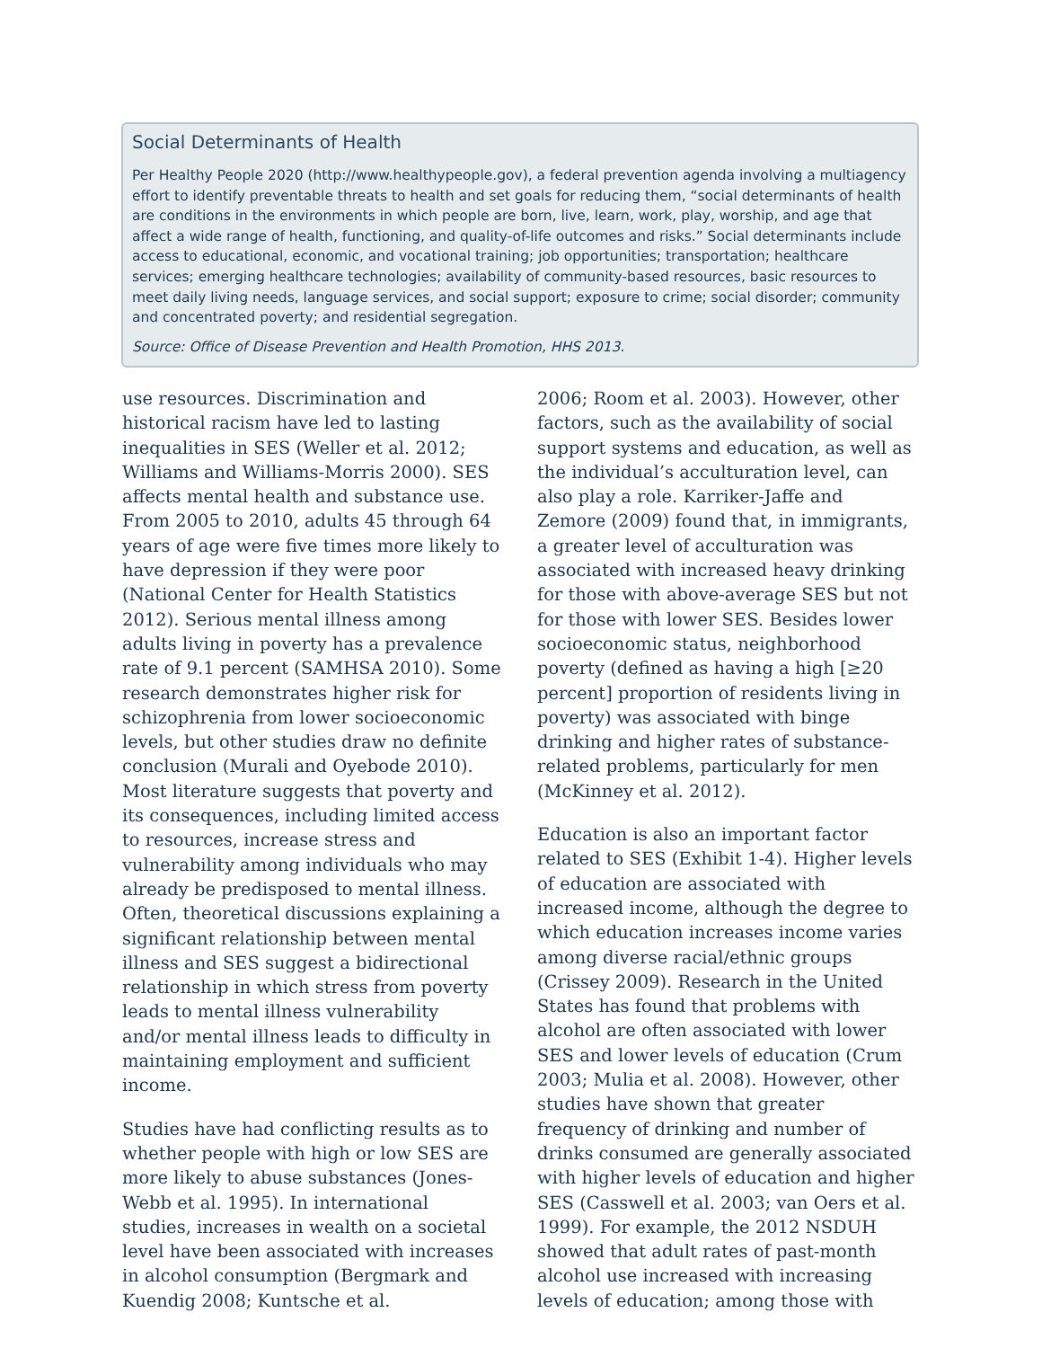Social Determinants of Health
Per Healthy People 2020 (http://www.healthypeople.gov), a federal prevention agenda involving a multiagency effort to identify preventable threats to health and set goals for reducing them, “social determinants of health are conditions in the environments in which people are born, live, learn, work, play, worship, and age that affect a wide range of health, functioning, and quality-of-life outcomes and risks.” Social determinants include access to educational, economic, and vocational training; job opportunities; transportation; healthcare services; emerging healthcare technologies; availability of community-based resources, basic resources to meet daily living needs, language services, and social support; exposure to crime; social disorder; community and concentrated poverty; and residential segregation.
Source: Office of Disease Prevention and Health Promotion, HHS 2013.
use resources. Discrimination and historical racism have led to lasting inequalities in SES (Weller et al. 2012; Williams and Williams-Morris 2000). SES affects mental health and substance use. From 2005 to 2010, adults 45 through 64 years of age were five times more likely to have depression if they were poor (National Center for Health Statistics 2012). Serious mental illness among adults living in poverty has a prevalence rate of 9.1 percent (SAMHSA 2010). Some research demonstrates higher risk for schizophrenia from lower socioeconomic levels, but other studies draw no definite conclusion (Murali and Oyebode 2010). Most literature suggests that poverty and its consequences, including limited access to resources, increase stress and vulnerability among individuals who may already be predisposed to mental illness. Often, theoretical discussions explaining a significant relationship between mental illness and SES suggest a bidirectional relationship in which stress from poverty leads to mental illness vulnerability and/or mental illness leads to difficulty in maintaining employment and sufficient income.
Studies have had conflicting results as to whether people with high or low SES are more likely to abuse substances (Jones-Webb et al. 1995). In international studies, increases in wealth on a societal level have been associated with increases in alcohol consumption (Bergmark and Kuendig 2008; Kuntsche et al.
2006; Room et al. 2003). However, other factors, such as the availability of social support systems and education, as well as the individual’s acculturation level, can also play a role. Karriker-Jaffe and Zemore (2009) found that, in immigrants, a greater level of acculturation was associated with increased heavy drinking for those with above-average SES but not for those with lower SES. Besides lower socioeconomic status, neighborhood poverty (defined as having a high [≥20 percent] proportion of residents living in poverty) was associated with binge drinking and higher rates of substance-related problems, particularly for men (McKinney et al. 2012).
Education is also an important factor related to SES (Exhibit 1-4). Higher levels of education are associated with increased income, although the degree to which education increases income varies among diverse racial/ethnic groups (Crissey 2009). Research in the United States has found that problems with alcohol are often associated with lower SES and lower levels of education (Crum 2003; Mulia et al. 2008). However, other studies have shown that greater frequency of drinking and number of drinks consumed are generally associated with higher levels of education and higher SES (Casswell et al. 2003; van Oers et al. 1999). For example, the 2012 NSDUH showed that adult rates of past-month alcohol use increased with increasing levels of education; among those with